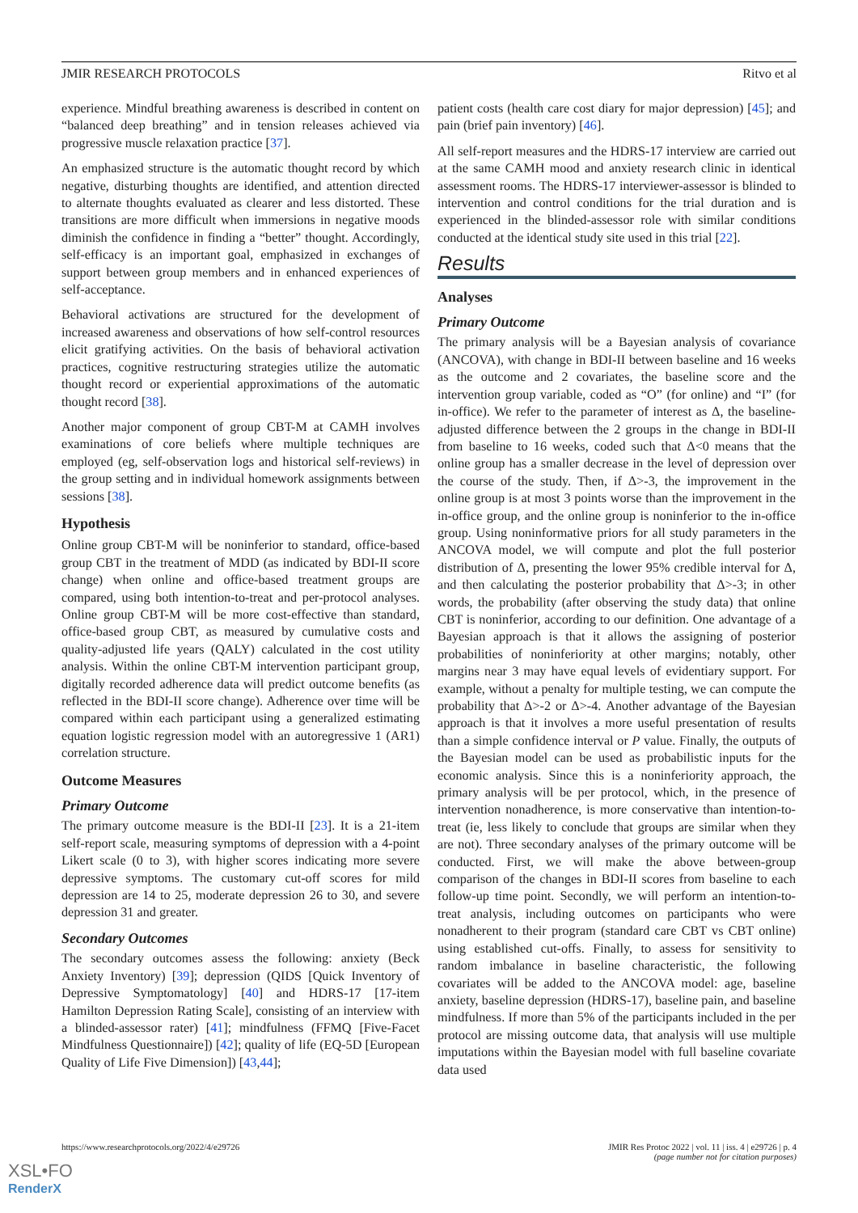JMIR RESEARCH PROTOCOLS Ritvo et al
experience. Mindful breathing awareness is described in content on “balanced deep breathing” and in tension releases achieved via progressive muscle relaxation practice [37].
An emphasized structure is the automatic thought record by which negative, disturbing thoughts are identified, and attention directed to alternate thoughts evaluated as clearer and less distorted. These transitions are more difficult when immersions in negative moods diminish the confidence in finding a “better” thought. Accordingly, self-efficacy is an important goal, emphasized in exchanges of support between group members and in enhanced experiences of self-acceptance.
Behavioral activations are structured for the development of increased awareness and observations of how self-control resources elicit gratifying activities. On the basis of behavioral activation practices, cognitive restructuring strategies utilize the automatic thought record or experiential approximations of the automatic thought record [38].
Another major component of group CBT-M at CAMH involves examinations of core beliefs where multiple techniques are employed (eg, self-observation logs and historical self-reviews) in the group setting and in individual homework assignments between sessions [38].
Hypothesis
Online group CBT-M will be noninferior to standard, office-based group CBT in the treatment of MDD (as indicated by BDI-II score change) when online and office-based treatment groups are compared, using both intention-to-treat and per-protocol analyses. Online group CBT-M will be more cost-effective than standard, office-based group CBT, as measured by cumulative costs and quality-adjusted life years (QALY) calculated in the cost utility analysis. Within the online CBT-M intervention participant group, digitally recorded adherence data will predict outcome benefits (as reflected in the BDI-II score change). Adherence over time will be compared within each participant using a generalized estimating equation logistic regression model with an autoregressive 1 (AR1) correlation structure.
Outcome Measures
Primary Outcome
The primary outcome measure is the BDI-II [23]. It is a 21-item self-report scale, measuring symptoms of depression with a 4-point Likert scale (0 to 3), with higher scores indicating more severe depressive symptoms. The customary cut-off scores for mild depression are 14 to 25, moderate depression 26 to 30, and severe depression 31 and greater.
Secondary Outcomes
The secondary outcomes assess the following: anxiety (Beck Anxiety Inventory) [39]; depression (QIDS [Quick Inventory of Depressive Symptomatology] [40] and HDRS-17 [17-item Hamilton Depression Rating Scale], consisting of an interview with a blinded-assessor rater) [41]; mindfulness (FFMQ [Five-Facet Mindfulness Questionnaire]) [42]; quality of life (EQ-5D [European Quality of Life Five Dimension]) [43,44];
patient costs (health care cost diary for major depression) [45]; and pain (brief pain inventory) [46].
All self-report measures and the HDRS-17 interview are carried out at the same CAMH mood and anxiety research clinic in identical assessment rooms. The HDRS-17 interviewer-assessor is blinded to intervention and control conditions for the trial duration and is experienced in the blinded-assessor role with similar conditions conducted at the identical study site used in this trial [22].
Results
Analyses
Primary Outcome
The primary analysis will be a Bayesian analysis of covariance (ANCOVA), with change in BDI-II between baseline and 16 weeks as the outcome and 2 covariates, the baseline score and the intervention group variable, coded as “O” (for online) and “I” (for in-office). We refer to the parameter of interest as Δ, the baseline-adjusted difference between the 2 groups in the change in BDI-II from baseline to 16 weeks, coded such that Δ<0 means that the online group has a smaller decrease in the level of depression over the course of the study. Then, if Δ>-3, the improvement in the online group is at most 3 points worse than the improvement in the in-office group, and the online group is noninferior to the in-office group. Using noninformative priors for all study parameters in the ANCOVA model, we will compute and plot the full posterior distribution of Δ, presenting the lower 95% credible interval for Δ, and then calculating the posterior probability that Δ>-3; in other words, the probability (after observing the study data) that online CBT is noninferior, according to our definition. One advantage of a Bayesian approach is that it allows the assigning of posterior probabilities of noninferiority at other margins; notably, other margins near 3 may have equal levels of evidentiary support. For example, without a penalty for multiple testing, we can compute the probability that Δ>-2 or Δ>-4. Another advantage of the Bayesian approach is that it involves a more useful presentation of results than a simple confidence interval or P value. Finally, the outputs of the Bayesian model can be used as probabilistic inputs for the economic analysis. Since this is a noninferiority approach, the primary analysis will be per protocol, which, in the presence of intervention nonadherence, is more conservative than intention-to-treat (ie, less likely to conclude that groups are similar when they are not). Three secondary analyses of the primary outcome will be conducted. First, we will make the above between-group comparison of the changes in BDI-II scores from baseline to each follow-up time point. Secondly, we will perform an intention-to-treat analysis, including outcomes on participants who were nonadherent to their program (standard care CBT vs CBT online) using established cut-offs. Finally, to assess for sensitivity to random imbalance in baseline characteristic, the following covariates will be added to the ANCOVA model: age, baseline anxiety, baseline depression (HDRS-17), baseline pain, and baseline mindfulness. If more than 5% of the participants included in the per protocol are missing outcome data, that analysis will use multiple imputations within the Bayesian model with full baseline covariate data used
https://www.researchprotocols.org/2022/4/e29726 JMIR Res Protoc 2022 | vol. 11 | iss. 4 | e29726 | p. 4
(page number not for citation purposes)
XSL•FO
RenderX